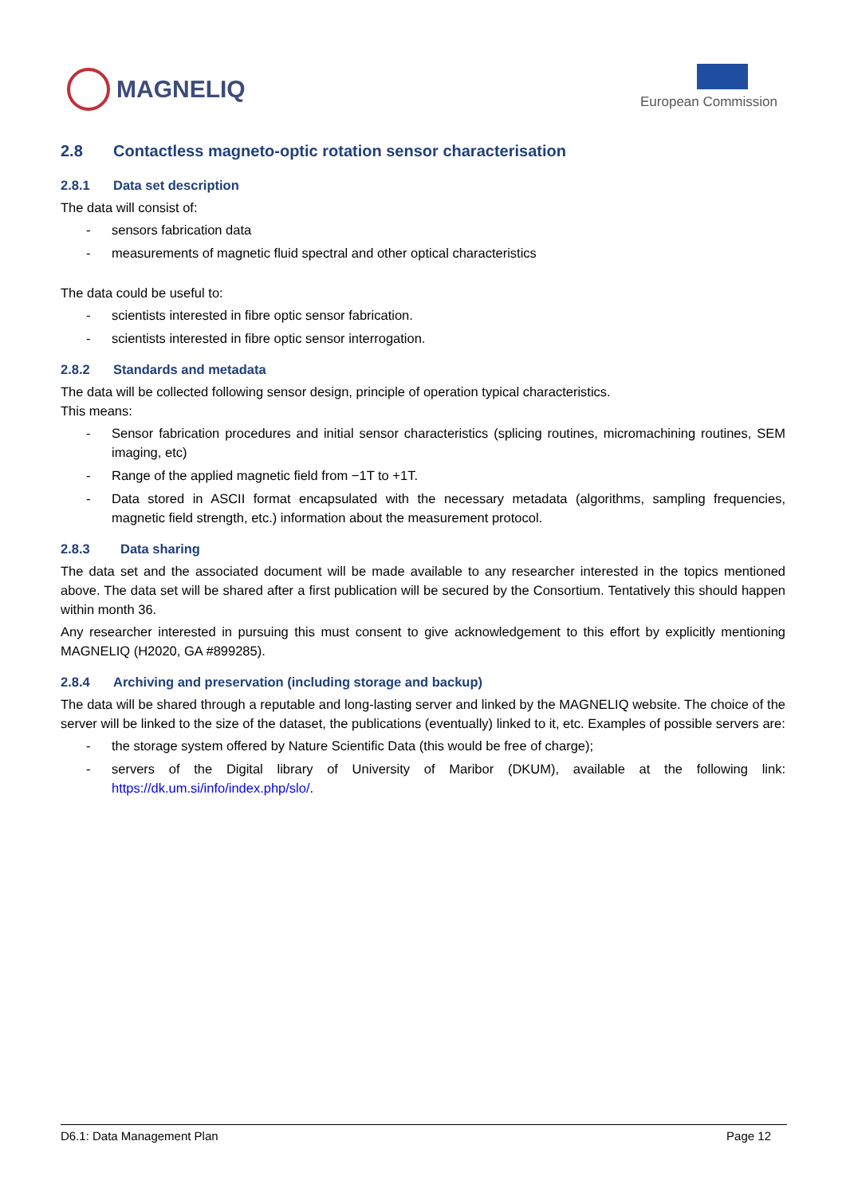MAGNELIQ
European Commission
2.8 Contactless magneto-optic rotation sensor characterisation
2.8.1 Data set description
The data will consist of:
- sensors fabrication data
- measurements of magnetic fluid spectral and other optical characteristics
The data could be useful to:
- scientists interested in fibre optic sensor fabrication.
- scientists interested in fibre optic sensor interrogation.
2.8.2 Standards and metadata
The data will be collected following sensor design, principle of operation typical characteristics.
This means:
- Sensor fabrication procedures and initial sensor characteristics (splicing routines, micromachining routines, SEM imaging, etc)
- Range of the applied magnetic field from −1T to +1T.
- Data stored in ASCII format encapsulated with the necessary metadata (algorithms, sampling frequencies, magnetic field strength, etc.) information about the measurement protocol.
2.8.3 Data sharing
The data set and the associated document will be made available to any researcher interested in the topics mentioned above. The data set will be shared after a first publication will be secured by the Consortium. Tentatively this should happen within month 36.
Any researcher interested in pursuing this must consent to give acknowledgement to this effort by explicitly mentioning MAGNELIQ (H2020, GA #899285).
2.8.4 Archiving and preservation (including storage and backup)
The data will be shared through a reputable and long-lasting server and linked by the MAGNELIQ website. The choice of the server will be linked to the size of the dataset, the publications (eventually) linked to it, etc. Examples of possible servers are:
- the storage system offered by Nature Scientific Data (this would be free of charge);
- servers of the Digital library of University of Maribor (DKUM), available at the following link: https://dk.um.si/info/index.php/slo/.
D6.1: Data Management Plan Page 12